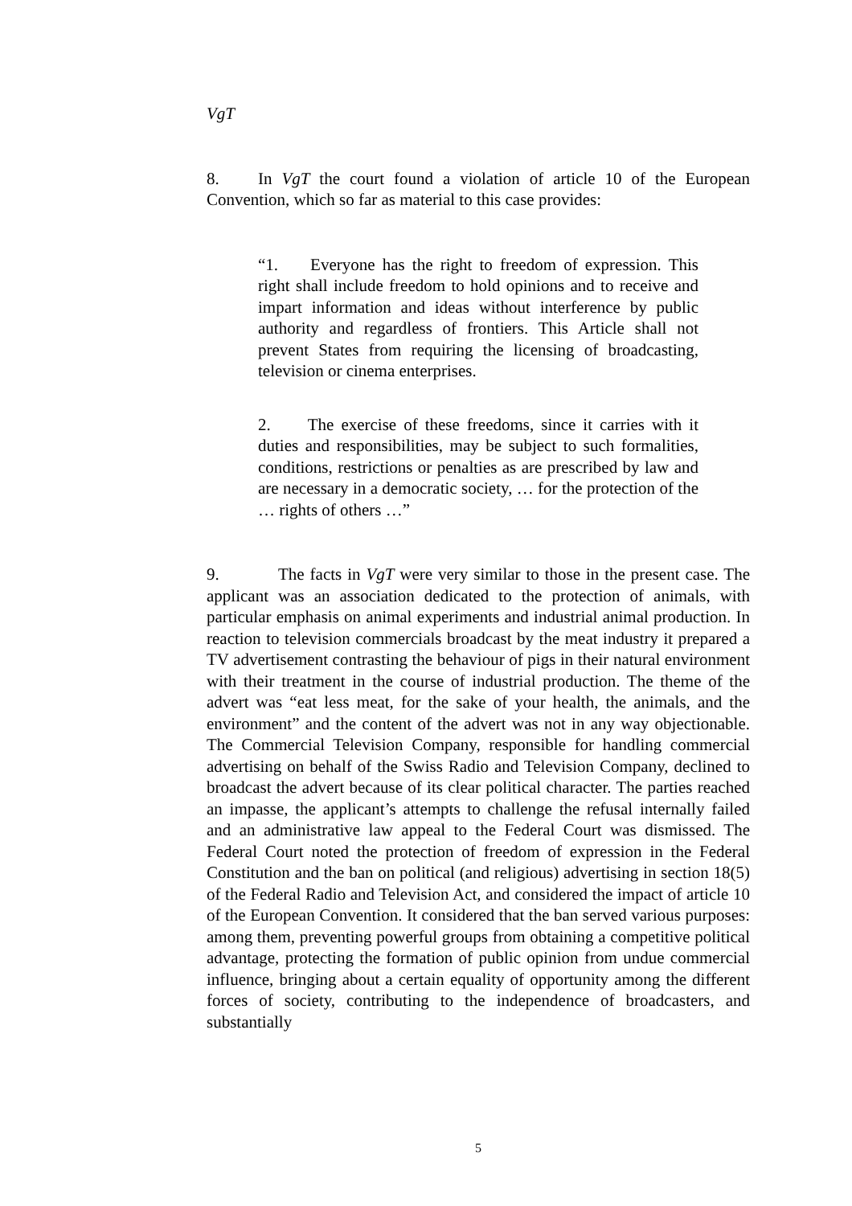VgT
8. In VgT the court found a violation of article 10 of the European Convention, which so far as material to this case provides:
“1. Everyone has the right to freedom of expression. This right shall include freedom to hold opinions and to receive and impart information and ideas without interference by public authority and regardless of frontiers. This Article shall not prevent States from requiring the licensing of broadcasting, television or cinema enterprises.
2. The exercise of these freedoms, since it carries with it duties and responsibilities, may be subject to such formalities, conditions, restrictions or penalties as are prescribed by law and are necessary in a democratic society, … for the protection of the … rights of others …”
9. The facts in VgT were very similar to those in the present case. The applicant was an association dedicated to the protection of animals, with particular emphasis on animal experiments and industrial animal production. In reaction to television commercials broadcast by the meat industry it prepared a TV advertisement contrasting the behaviour of pigs in their natural environment with their treatment in the course of industrial production. The theme of the advert was “eat less meat, for the sake of your health, the animals, and the environment” and the content of the advert was not in any way objectionable. The Commercial Television Company, responsible for handling commercial advertising on behalf of the Swiss Radio and Television Company, declined to broadcast the advert because of its clear political character. The parties reached an impasse, the applicant’s attempts to challenge the refusal internally failed and an administrative law appeal to the Federal Court was dismissed. The Federal Court noted the protection of freedom of expression in the Federal Constitution and the ban on political (and religious) advertising in section 18(5) of the Federal Radio and Television Act, and considered the impact of article 10 of the European Convention. It considered that the ban served various purposes: among them, preventing powerful groups from obtaining a competitive political advantage, protecting the formation of public opinion from undue commercial influence, bringing about a certain equality of opportunity among the different forces of society, contributing to the independence of broadcasters, and substantially
5